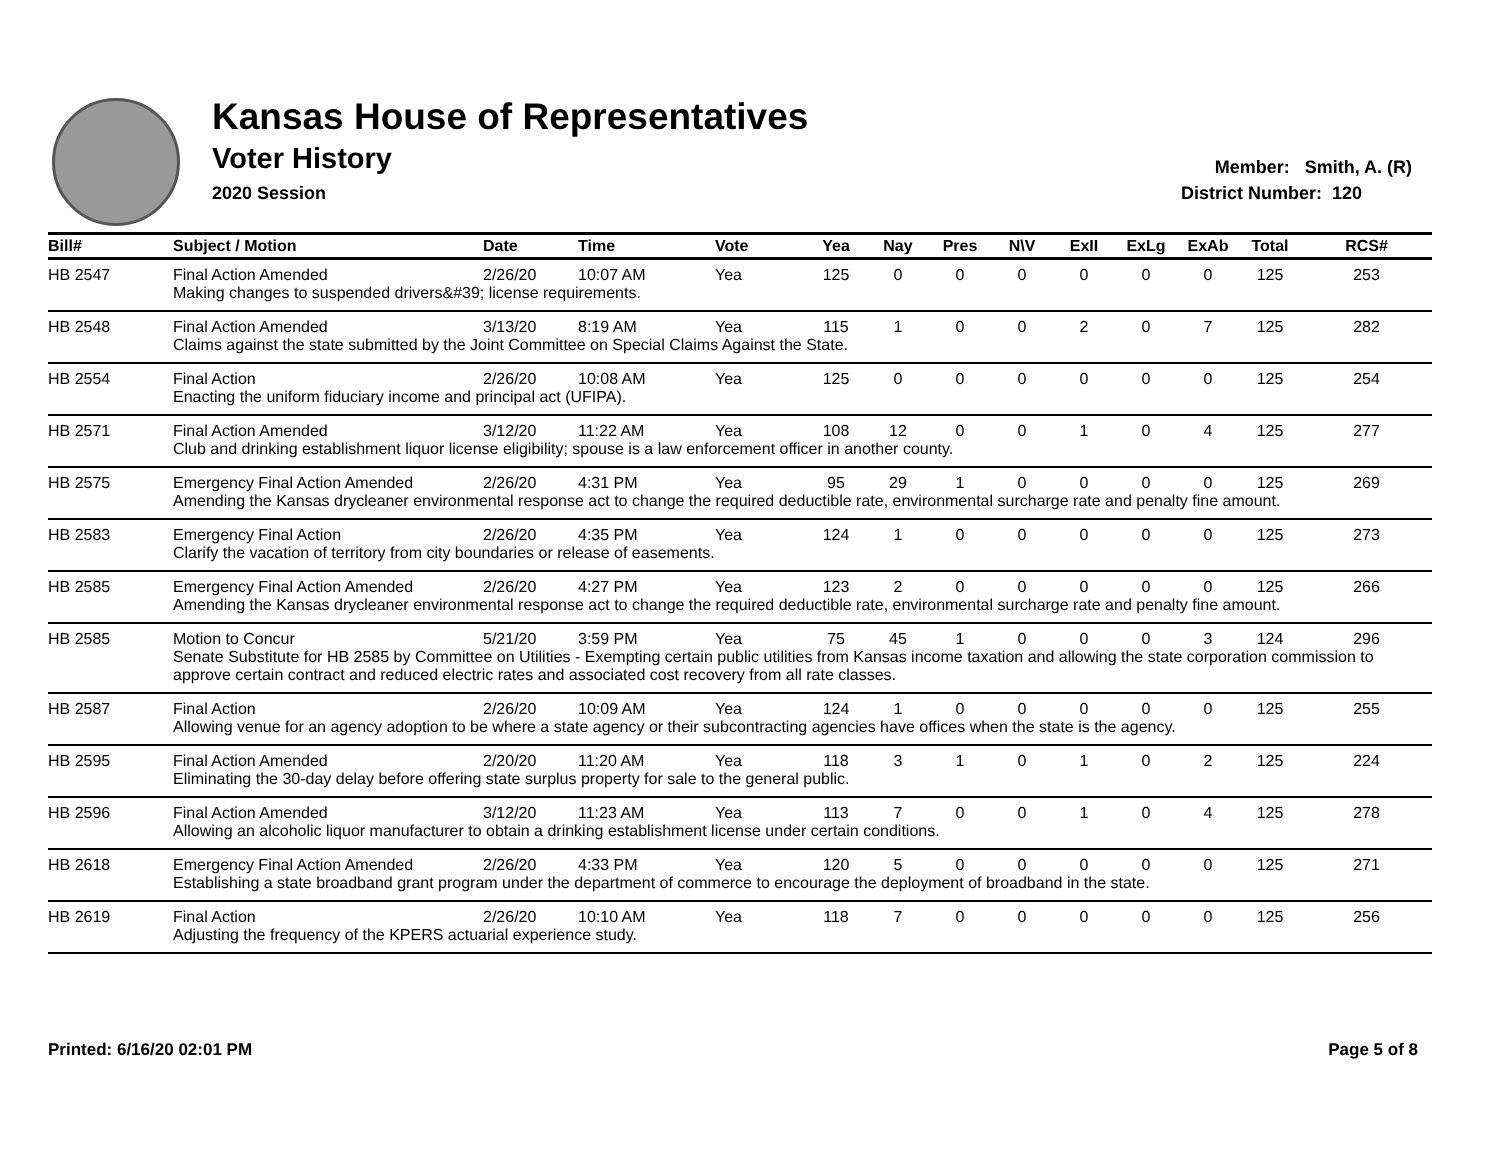Kansas House of Representatives
Voter History
2020 Session
Member: Smith, A. (R)
District Number: 120
| Bill# | Subject / Motion | Date | Time | Vote | Yea | Nay | Pres | N\V | ExII | ExLg | ExAb | Total | RCS# |
| --- | --- | --- | --- | --- | --- | --- | --- | --- | --- | --- | --- | --- | --- |
| HB 2547 | Final Action Amended | 2/26/20 | 10:07 AM | Yea | 125 | 0 | 0 | 0 | 0 | 0 | 0 | 125 | 253 |
| | Making changes to suspended drivers&#39; license requirements. | | | | | | | | | | | | |
| HB 2548 | Final Action Amended | 3/13/20 | 8:19 AM | Yea | 115 | 1 | 0 | 0 | 2 | 0 | 7 | 125 | 282 |
| | Claims against the state submitted by the Joint Committee on Special Claims Against the State. | | | | | | | | | | | | |
| HB 2554 | Final Action | 2/26/20 | 10:08 AM | Yea | 125 | 0 | 0 | 0 | 0 | 0 | 0 | 125 | 254 |
| | Enacting the uniform fiduciary income and principal act (UFIPA). | | | | | | | | | | | | |
| HB 2571 | Final Action Amended | 3/12/20 | 11:22 AM | Yea | 108 | 12 | 0 | 0 | 1 | 0 | 4 | 125 | 277 |
| | Club and drinking establishment liquor license eligibility; spouse is a law enforcement officer in another county. | | | | | | | | | | | | |
| HB 2575 | Emergency Final Action Amended | 2/26/20 | 4:31 PM | Yea | 95 | 29 | 1 | 0 | 0 | 0 | 0 | 125 | 269 |
| | Amending the Kansas drycleaner environmental response act to change the required deductible rate, environmental surcharge rate and penalty fine amount. | | | | | | | | | | | | |
| HB 2583 | Emergency Final Action | 2/26/20 | 4:35 PM | Yea | 124 | 1 | 0 | 0 | 0 | 0 | 0 | 125 | 273 |
| | Clarify the vacation of territory from city boundaries or release of easements. | | | | | | | | | | | | |
| HB 2585 | Emergency Final Action Amended | 2/26/20 | 4:27 PM | Yea | 123 | 2 | 0 | 0 | 0 | 0 | 0 | 125 | 266 |
| | Amending the Kansas drycleaner environmental response act to change the required deductible rate, environmental surcharge rate and penalty fine amount. | | | | | | | | | | | | |
| HB 2585 | Motion to Concur | 5/21/20 | 3:59 PM | Yea | 75 | 45 | 1 | 0 | 0 | 0 | 3 | 124 | 296 |
| | Senate Substitute for HB 2585 by Committee on Utilities - Exempting certain public utilities from Kansas income taxation and allowing the state corporation commission to approve certain contract and reduced electric rates and associated cost recovery from all rate classes. | | | | | | | | | | | | |
| HB 2587 | Final Action | 2/26/20 | 10:09 AM | Yea | 124 | 1 | 0 | 0 | 0 | 0 | 0 | 125 | 255 |
| | Allowing venue for an agency adoption to be where a state agency or their subcontracting agencies have offices when the state is the agency. | | | | | | | | | | | | |
| HB 2595 | Final Action Amended | 2/20/20 | 11:20 AM | Yea | 118 | 3 | 1 | 0 | 1 | 0 | 2 | 125 | 224 |
| | Eliminating the 30-day delay before offering state surplus property for sale to the general public. | | | | | | | | | | | | |
| HB 2596 | Final Action Amended | 3/12/20 | 11:23 AM | Yea | 113 | 7 | 0 | 0 | 1 | 0 | 4 | 125 | 278 |
| | Allowing an alcoholic liquor manufacturer to obtain a drinking establishment license under certain conditions. | | | | | | | | | | | | |
| HB 2618 | Emergency Final Action Amended | 2/26/20 | 4:33 PM | Yea | 120 | 5 | 0 | 0 | 0 | 0 | 0 | 125 | 271 |
| | Establishing a state broadband grant program under the department of commerce to encourage the deployment of broadband in the state. | | | | | | | | | | | | |
| HB 2619 | Final Action | 2/26/20 | 10:10 AM | Yea | 118 | 7 | 0 | 0 | 0 | 0 | 0 | 125 | 256 |
| | Adjusting the frequency of the KPERS actuarial experience study. | | | | | | | | | | | | |
Printed: 6/16/20 02:01 PM Page 5 of 8